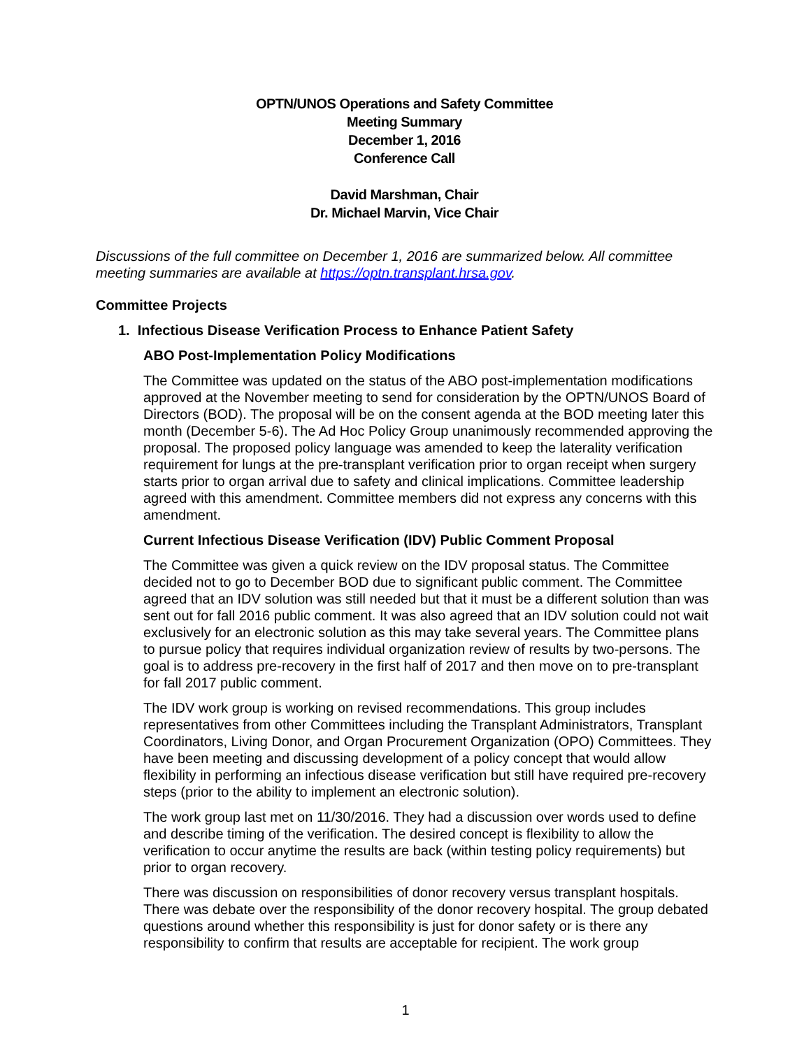OPTN/UNOS Operations and Safety Committee
Meeting Summary
December 1, 2016
Conference Call
David Marshman, Chair
Dr. Michael Marvin, Vice Chair
Discussions of the full committee on December 1, 2016 are summarized below. All committee meeting summaries are available at https://optn.transplant.hrsa.gov.
Committee Projects
1. Infectious Disease Verification Process to Enhance Patient Safety
ABO Post-Implementation Policy Modifications
The Committee was updated on the status of the ABO post-implementation modifications approved at the November meeting to send for consideration by the OPTN/UNOS Board of Directors (BOD). The proposal will be on the consent agenda at the BOD meeting later this month (December 5-6). The Ad Hoc Policy Group unanimously recommended approving the proposal. The proposed policy language was amended to keep the laterality verification requirement for lungs at the pre-transplant verification prior to organ receipt when surgery starts prior to organ arrival due to safety and clinical implications. Committee leadership agreed with this amendment. Committee members did not express any concerns with this amendment.
Current Infectious Disease Verification (IDV) Public Comment Proposal
The Committee was given a quick review on the IDV proposal status. The Committee decided not to go to December BOD due to significant public comment. The Committee agreed that an IDV solution was still needed but that it must be a different solution than was sent out for fall 2016 public comment. It was also agreed that an IDV solution could not wait exclusively for an electronic solution as this may take several years. The Committee plans to pursue policy that requires individual organization review of results by two-persons. The goal is to address pre-recovery in the first half of 2017 and then move on to pre-transplant for fall 2017 public comment.
The IDV work group is working on revised recommendations. This group includes representatives from other Committees including the Transplant Administrators, Transplant Coordinators, Living Donor, and Organ Procurement Organization (OPO) Committees. They have been meeting and discussing development of a policy concept that would allow flexibility in performing an infectious disease verification but still have required pre-recovery steps (prior to the ability to implement an electronic solution).
The work group last met on 11/30/2016. They had a discussion over words used to define and describe timing of the verification. The desired concept is flexibility to allow the verification to occur anytime the results are back (within testing policy requirements) but prior to organ recovery.
There was discussion on responsibilities of donor recovery versus transplant hospitals. There was debate over the responsibility of the donor recovery hospital. The group debated questions around whether this responsibility is just for donor safety or is there any responsibility to confirm that results are acceptable for recipient. The work group
1